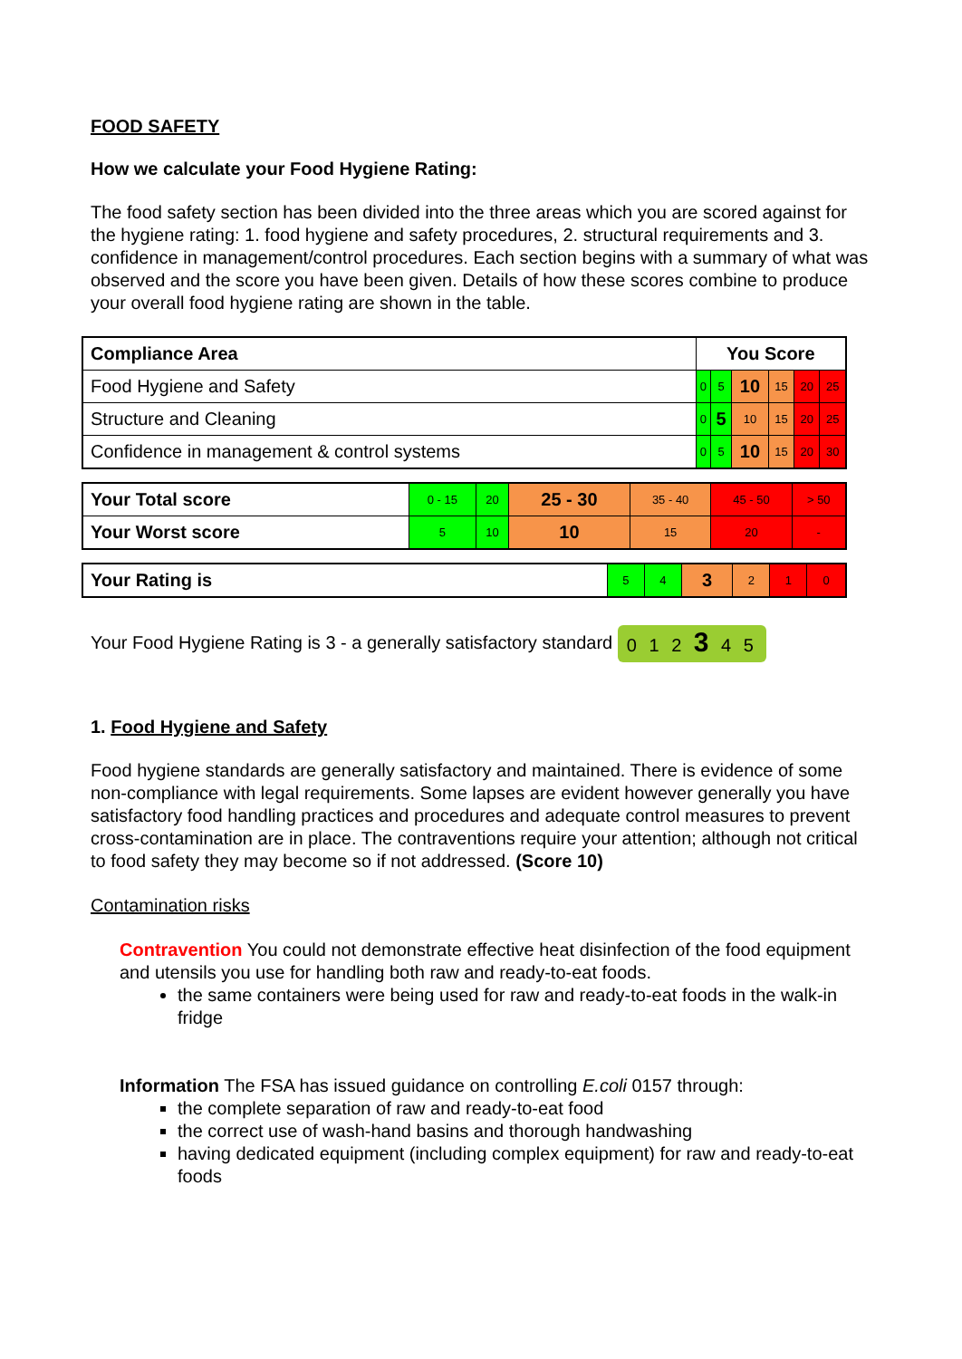FOOD SAFETY
How we calculate your Food Hygiene Rating:
The food safety section has been divided into the three areas which you are scored against for the hygiene rating: 1. food hygiene and safety procedures, 2. structural requirements and 3. confidence in management/control procedures. Each section begins with a summary of what was observed and the score you have been given. Details of how these scores combine to produce your overall food hygiene rating are shown in the table.
| Compliance Area | You Score | | | | | |
| Food Hygiene and Safety | 0 | 5 | 10 | 15 | 20 | 25 |
| Structure and Cleaning | 0 | 5 | 10 | 15 | 20 | 25 |
| Confidence in management & control systems | 0 | 5 | 10 | 15 | 20 | 30 |
| Your Total score | 0 - 15 | 20 | 25 - 30 | 35 - 40 | 45 - 50 | > 50 |
| Your Worst score | 5 | 10 | 10 | 15 | 20 | - |
| Your Rating is | 5 | 4 | 3 | 2 | 1 | 0 |
Your Food Hygiene Rating is 3 - a generally satisfactory standard 0 1 2 3 4 5
1. Food Hygiene and Safety
Food hygiene standards are generally satisfactory and maintained. There is evidence of some non-compliance with legal requirements. Some lapses are evident however generally you have satisfactory food handling practices and procedures and adequate control measures to prevent cross-contamination are in place. The contraventions require your attention; although not critical to food safety they may become so if not addressed. (Score 10)
Contamination risks
Contravention You could not demonstrate effective heat disinfection of the food equipment and utensils you use for handling both raw and ready-to-eat foods.
the same containers were being used for raw and ready-to-eat foods in the walk-in fridge
Information The FSA has issued guidance on controlling E.coli 0157 through:
the complete separation of raw and ready-to-eat food
the correct use of wash-hand basins and thorough handwashing
having dedicated equipment (including complex equipment) for raw and ready-to-eat foods